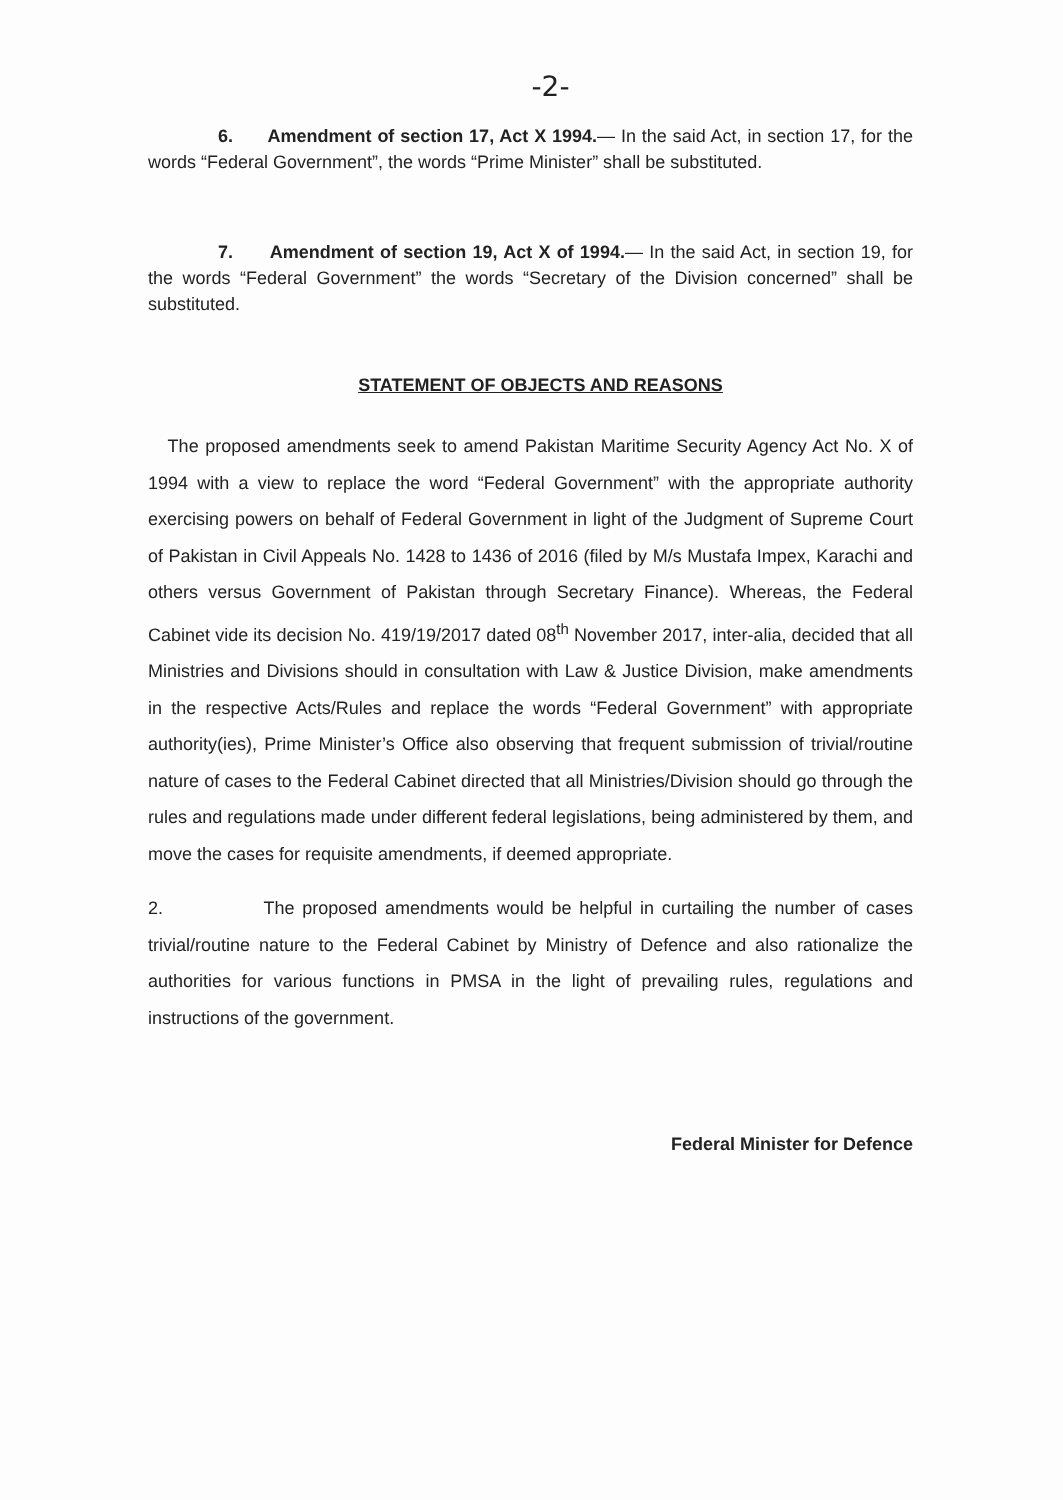-2-
6. Amendment of section 17, Act X 1994.— In the said Act, in section 17, for the words “Federal Government”, the words “Prime Minister” shall be substituted.
7. Amendment of section 19, Act X of 1994.— In the said Act, in section 19, for the words “Federal Government” the words “Secretary of the Division concerned” shall be substituted.
STATEMENT OF OBJECTS AND REASONS
The proposed amendments seek to amend Pakistan Maritime Security Agency Act No. X of 1994 with a view to replace the word “Federal Government” with the appropriate authority exercising powers on behalf of Federal Government in light of the Judgment of Supreme Court of Pakistan in Civil Appeals No. 1428 to 1436 of 2016 (filed by M/s Mustafa Impex, Karachi and others versus Government of Pakistan through Secretary Finance). Whereas, the Federal Cabinet vide its decision No. 419/19/2017 dated 08<sup>th</sup> November 2017, inter-alia, decided that all Ministries and Divisions should in consultation with Law & Justice Division, make amendments in the respective Acts/Rules and replace the words “Federal Government” with appropriate authority(ies), Prime Minister’s Office also observing that frequent submission of trivial/routine nature of cases to the Federal Cabinet directed that all Ministries/Division should go through the rules and regulations made under different federal legislations, being administered by them, and move the cases for requisite amendments, if deemed appropriate.
2. The proposed amendments would be helpful in curtailing the number of cases trivial/routine nature to the Federal Cabinet by Ministry of Defence and also rationalize the authorities for various functions in PMSA in the light of prevailing rules, regulations and instructions of the government.
Federal Minister for Defence